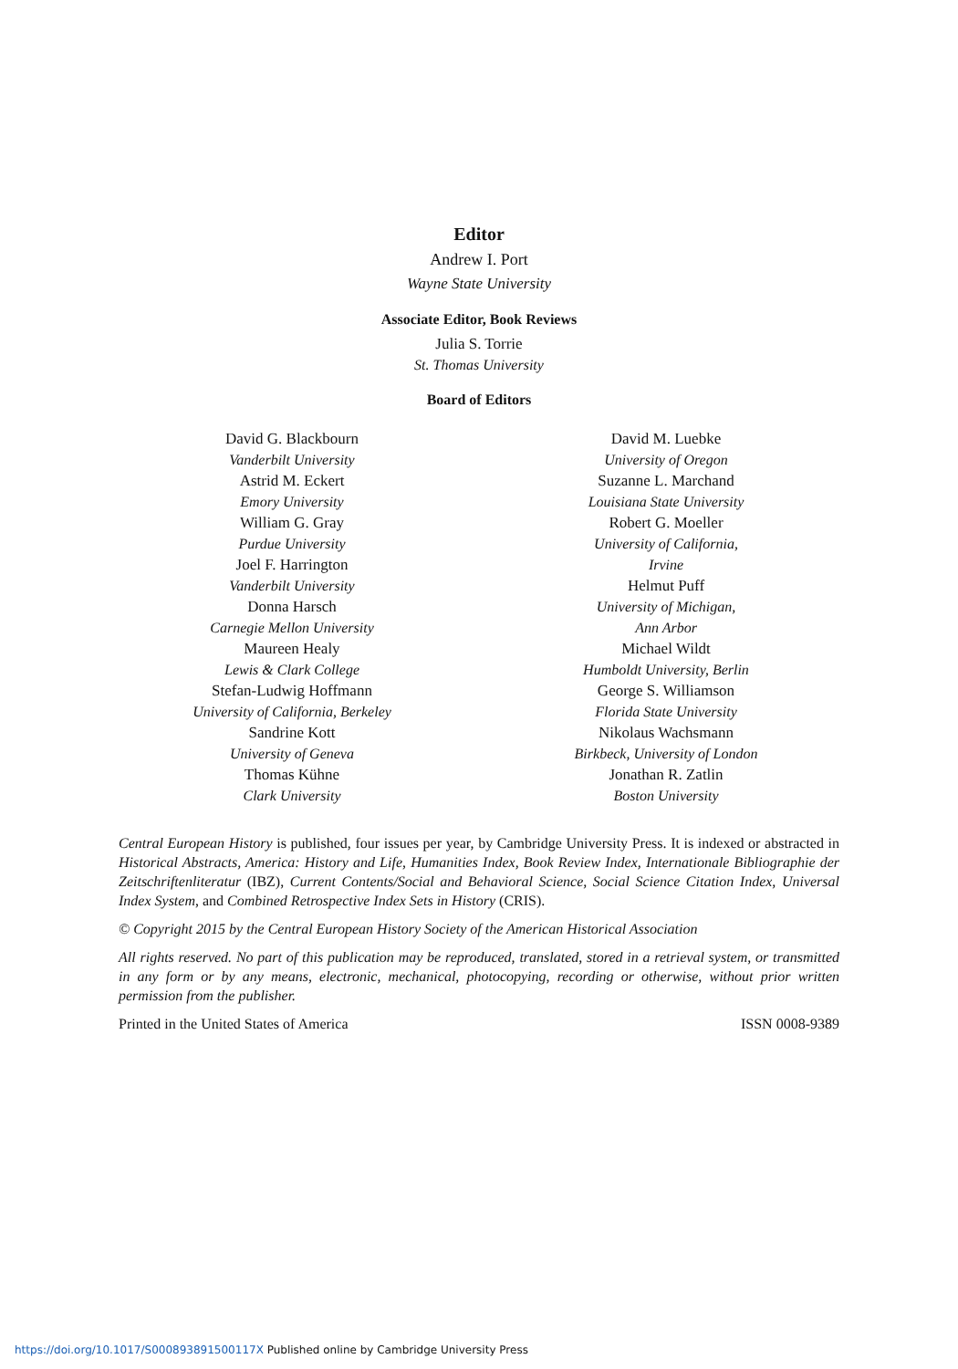Editor
Andrew I. Port
Wayne State University
Associate Editor, Book Reviews
Julia S. Torrie
St. Thomas University
Board of Editors
David G. Blackbourn
Vanderbilt University
Astrid M. Eckert
Emory University
William G. Gray
Purdue University
Joel F. Harrington
Vanderbilt University
Donna Harsch
Carnegie Mellon University
Maureen Healy
Lewis & Clark College
Stefan-Ludwig Hoffmann
University of California, Berkeley
Sandrine Kott
University of Geneva
Thomas Kühne
Clark University
David M. Luebke
University of Oregon
Suzanne L. Marchand
Louisiana State University
Robert G. Moeller
University of California,
Irvine
Helmut Puff
University of Michigan,
Ann Arbor
Michael Wildt
Humboldt University, Berlin
George S. Williamson
Florida State University
Nikolaus Wachsmann
Birkbeck, University of London
Jonathan R. Zatlin
Boston University
Central European History is published, four issues per year, by Cambridge University Press. It is indexed or abstracted in Historical Abstracts, America: History and Life, Humanities Index, Book Review Index, Internationale Bibliographie der Zeitschriftenliteratur (IBZ), Current Contents/Social and Behavioral Science, Social Science Citation Index, Universal Index System, and Combined Retrospective Index Sets in History (CRIS).
© Copyright 2015 by the Central European History Society of the American Historical Association
All rights reserved. No part of this publication may be reproduced, translated, stored in a retrieval system, or transmitted in any form or by any means, electronic, mechanical, photocopying, recording or otherwise, without prior written permission from the publisher.
Printed in the United States of America ISSN 0008-9389
https://doi.org/10.1017/S000893891500117X Published online by Cambridge University Press